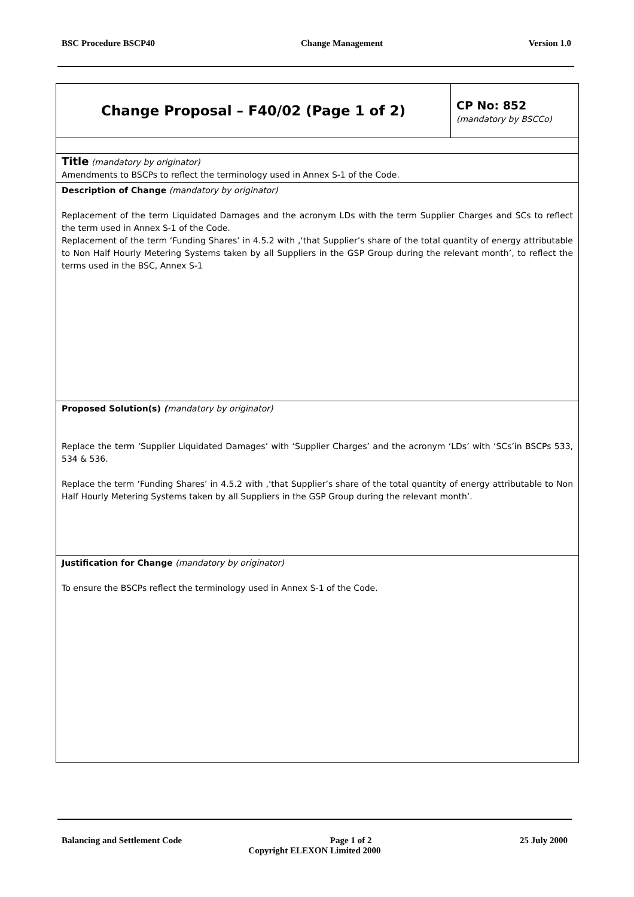BSC Procedure BSCP40 Change Management Version 1.0
| Change Proposal – F40/02 (Page 1 of 2) | CP No: 852 (mandatory by BSCCo) |
| Title (mandatory by originator) Amendments to BSCPs to reflect the terminology used in Annex S-1 of the Code. | |
| Description of Change (mandatory by originator) Replacement of the term Liquidated Damages and the acronym LDs with the term Supplier Charges and SCs to reflect the term used in Annex S-1 of the Code. Replacement of the term ‘Funding Shares’ in 4.5.2 with ,‘that Supplier’s share of the total quantity of energy attributable to Non Half Hourly Metering Systems taken by all Suppliers in the GSP Group during the relevant month’, to reflect the terms used in the BSC, Annex S-1 | |
| Proposed Solution(s) ( mandatory by originator) Replace the term ‘Supplier Liquidated Damages’ with ‘Supplier Charges’ and the acronym ‘LDs’ with ‘SCs’in BSCPs 533, 534 & 536. Replace the term ‘Funding Shares’ in 4.5.2 with ,‘that Supplier’s share of the total quantity of energy attributable to Non Half Hourly Metering Systems taken by all Suppliers in the GSP Group during the relevant month’. | |
| Justification for Change (mandatory by originator) To ensure the BSCPs reflect the terminology used in Annex S-1 of the Code. | |
Balancing and Settlement Code Page 1 of 2 25 July 2000
Copyright ELEXON Limited 2000